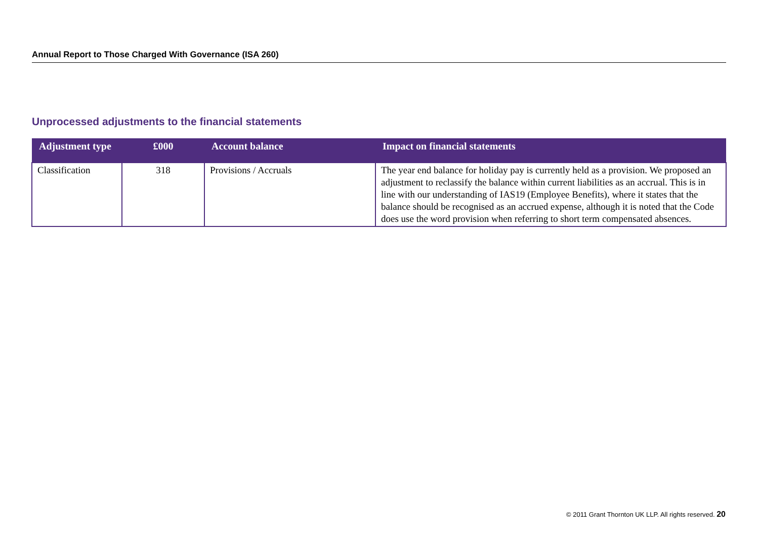Annual Report to Those Charged With Governance (ISA 260)
Unprocessed adjustments to the financial statements
| Adjustment type | £000 | Account balance | Impact on financial statements |
| --- | --- | --- | --- |
| Classification | 318 | Provisions / Accruals | The year end balance for holiday pay is currently held as a provision. We proposed an adjustment to reclassify the balance within current liabilities as an accrual. This is in line with our understanding of IAS19 (Employee Benefits), where it states that the balance should be recognised as an accrued expense, although it is noted that the Code does use the word provision when referring to short term compensated absences. |
© 2011 Grant Thornton UK LLP. All rights reserved. 20